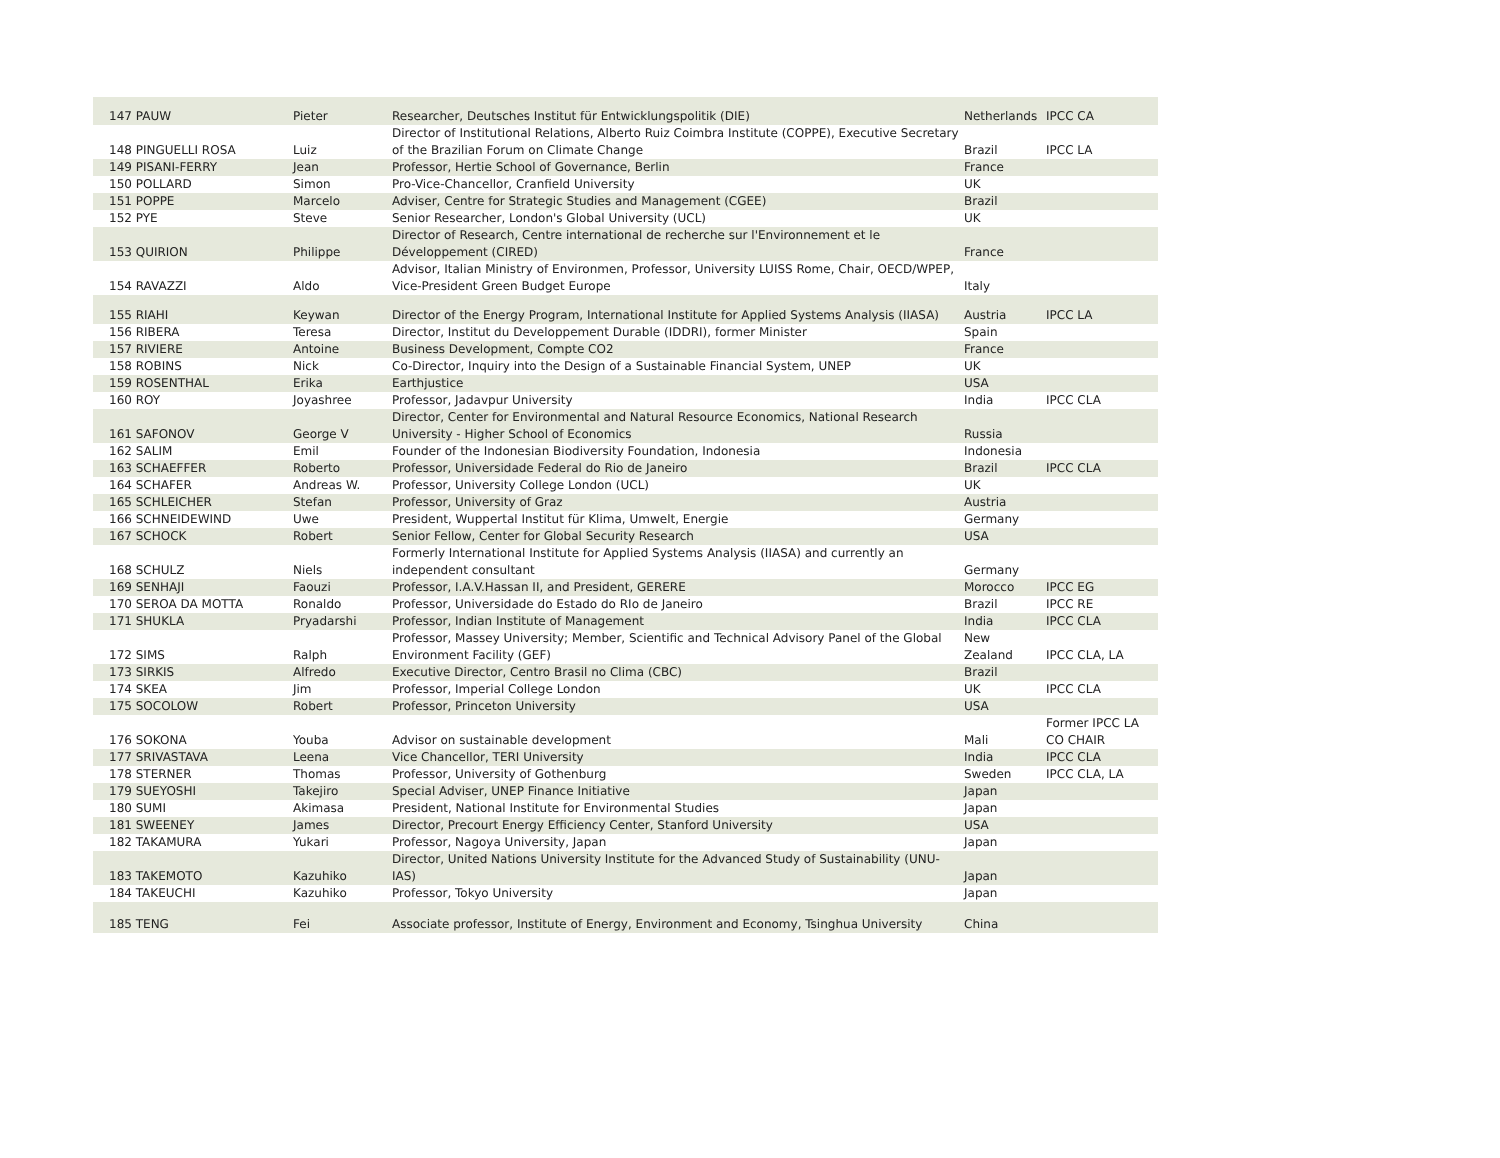| 147 PAUW | Pieter | Researcher, Deutsches Institut für Entwicklungspolitik (DIE) | Netherlands | IPCC CA |
| 148 PINGUELLI ROSA | Luiz | Director of Institutional Relations, Alberto Ruiz Coimbra Institute (COPPE), Executive Secretary of the Brazilian Forum on Climate Change | Brazil | IPCC LA |
| 149 PISANI-FERRY | Jean | Professor, Hertie School of Governance, Berlin | France | |
| 150 POLLARD | Simon | Pro-Vice-Chancellor, Cranfield University | UK | |
| 151 POPPE | Marcelo | Adviser, Centre for Strategic Studies and Management (CGEE) | Brazil | |
| 152 PYE | Steve | Senior Researcher, London's Global University (UCL) | UK | |
| 153 QUIRION | Philippe | Director of Research, Centre international de recherche sur l'Environnement et le Développement (CIRED) | France | |
| 154 RAVAZZI | Aldo | Advisor, Italian Ministry of Environmen, Professor, University LUISS Rome, Chair, OECD/WPEP, Vice-President Green Budget Europe | Italy | |
| 155 RIAHI | Keywan | Director of the Energy Program, International Institute for Applied Systems Analysis (IIASA) | Austria | IPCC LA |
| 156 RIBERA | Teresa | Director, Institut du Developpement Durable (IDDRI), former Minister | Spain | |
| 157 RIVIERE | Antoine | Business Development, Compte CO2 | France | |
| 158 ROBINS | Nick | Co-Director, Inquiry into the Design of a Sustainable Financial System, UNEP | UK | |
| 159 ROSENTHAL | Erika | Earthjustice | USA | |
| 160 ROY | Joyashree | Professor, Jadavpur University | India | IPCC CLA |
| 161 SAFONOV | George V | Director, Center for Environmental and Natural Resource Economics, National Research University - Higher School of Economics | Russia | |
| 162 SALIM | Emil | Founder of the Indonesian Biodiversity Foundation, Indonesia | Indonesia | |
| 163 SCHAEFFER | Roberto | Professor, Universidade Federal do Rio de Janeiro | Brazil | IPCC CLA |
| 164 SCHAFER | Andreas W. | Professor, University College London (UCL) | UK | |
| 165 SCHLEICHER | Stefan | Professor, University of Graz | Austria | |
| 166 SCHNEIDEWIND | Uwe | President, Wuppertal Institut für Klima, Umwelt, Energie | Germany | |
| 167 SCHOCK | Robert | Senior Fellow, Center for Global Security Research | USA | |
| 168 SCHULZ | Niels | Formerly International Institute for Applied Systems Analysis (IIASA) and currently an independent consultant | Germany | |
| 169 SENHAJI | Faouzi | Professor, I.A.V.Hassan II, and President, GERERE | Morocco | IPCC EG |
| 170 SEROA DA MOTTA | Ronaldo | Professor, Universidade do Estado do RIo de Janeiro | Brazil | IPCC RE |
| 171 SHUKLA | Pryadarshi | Professor, Indian Institute of Management | India | IPCC CLA |
| 172 SIMS | Ralph | Professor, Massey University; Member, Scientific and Technical Advisory Panel of the Global Environment Facility (GEF) | New Zealand | IPCC CLA, LA |
| 173 SIRKIS | Alfredo | Executive Director, Centro Brasil no Clima (CBC) | Brazil | |
| 174 SKEA | Jim | Professor, Imperial College London | UK | IPCC CLA |
| 175 SOCOLOW | Robert | Professor, Princeton University | USA | |
| 176 SOKONA | Youba | Advisor on sustainable development | Mali | Former IPCC LA CO CHAIR |
| 177 SRIVASTAVA | Leena | Vice Chancellor, TERI University | India | IPCC CLA |
| 178 STERNER | Thomas | Professor, University of Gothenburg | Sweden | IPCC CLA, LA |
| 179 SUEYOSHI | Takejiro | Special Adviser, UNEP Finance Initiative | Japan | |
| 180 SUMI | Akimasa | President, National Institute for Environmental Studies | Japan | |
| 181 SWEENEY | James | Director, Precourt Energy Efficiency Center, Stanford University | USA | |
| 182 TAKAMURA | Yukari | Professor, Nagoya University, Japan | Japan | |
| 183 TAKEMOTO | Kazuhiko | Director, United Nations University Institute for the Advanced Study of Sustainability (UNU-IAS) | Japan | |
| 184 TAKEUCHI | Kazuhiko | Professor, Tokyo University | Japan | |
| 185 TENG | Fei | Associate professor, Institute of Energy, Environment and Economy, Tsinghua University | China | |